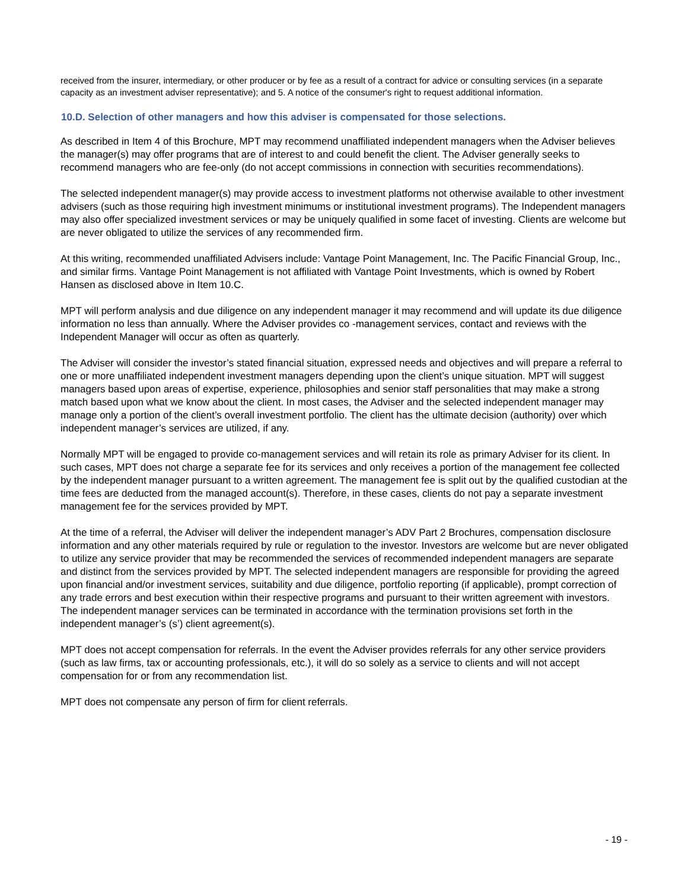received from the insurer, intermediary, or other producer or by fee as a result of a contract for advice or consulting services (in a separate capacity as an investment adviser representative); and 5. A notice of the consumer's right to request additional information.
10.D. Selection of other managers and how this adviser is compensated for those selections.
As described in Item 4 of this Brochure, MPT may recommend unaffiliated independent managers when the Adviser believes the manager(s) may offer programs that are of interest to and could benefit the client. The Adviser generally seeks to recommend managers who are fee-only (do not accept commissions in connection with securities recommendations).
The selected independent manager(s) may provide access to investment platforms not otherwise available to other investment advisers (such as those requiring high investment minimums or institutional investment programs). The Independent managers may also offer specialized investment services or may be uniquely qualified in some facet of investing. Clients are welcome but are never obligated to utilize the services of any recommended firm.
At this writing, recommended unaffiliated Advisers include: Vantage Point Management, Inc. The Pacific Financial Group, Inc., and similar firms. Vantage Point Management is not affiliated with Vantage Point Investments, which is owned by Robert Hansen as disclosed above in Item 10.C.
MPT will perform analysis and due diligence on any independent manager it may recommend and will update its due diligence information no less than annually. Where the Adviser provides co -management services, contact and reviews with the Independent Manager will occur as often as quarterly.
The Adviser will consider the investor’s stated financial situation, expressed needs and objectives and will prepare a referral to one or more unaffiliated independent investment managers depending upon the client’s unique situation. MPT will suggest managers based upon areas of expertise, experience, philosophies and senior staff personalities that may make a strong match based upon what we know about the client. In most cases, the Adviser and the selected independent manager may manage only a portion of the client’s overall investment portfolio. The client has the ultimate decision (authority) over which independent manager’s services are utilized, if any.
Normally MPT will be engaged to provide co-management services and will retain its role as primary Adviser for its client. In such cases, MPT does not charge a separate fee for its services and only receives a portion of the management fee collected by the independent manager pursuant to a written agreement. The management fee is split out by the qualified custodian at the time fees are deducted from the managed account(s). Therefore, in these cases, clients do not pay a separate investment management fee for the services provided by MPT.
At the time of a referral, the Adviser will deliver the independent manager’s ADV Part 2 Brochures, compensation disclosure information and any other materials required by rule or regulation to the investor. Investors are welcome but are never obligated to utilize any service provider that may be recommended the services of recommended independent managers are separate and distinct from the services provided by MPT. The selected independent managers are responsible for providing the agreed upon financial and/or investment services, suitability and due diligence, portfolio reporting (if applicable), prompt correction of any trade errors and best execution within their respective programs and pursuant to their written agreement with investors. The independent manager services can be terminated in accordance with the termination provisions set forth in the independent manager’s (s’) client agreement(s).
MPT does not accept compensation for referrals. In the event the Adviser provides referrals for any other service providers (such as law firms, tax or accounting professionals, etc.), it will do so solely as a service to clients and will not accept compensation for or from any recommendation list.
MPT does not compensate any person of firm for client referrals.
- 19 -